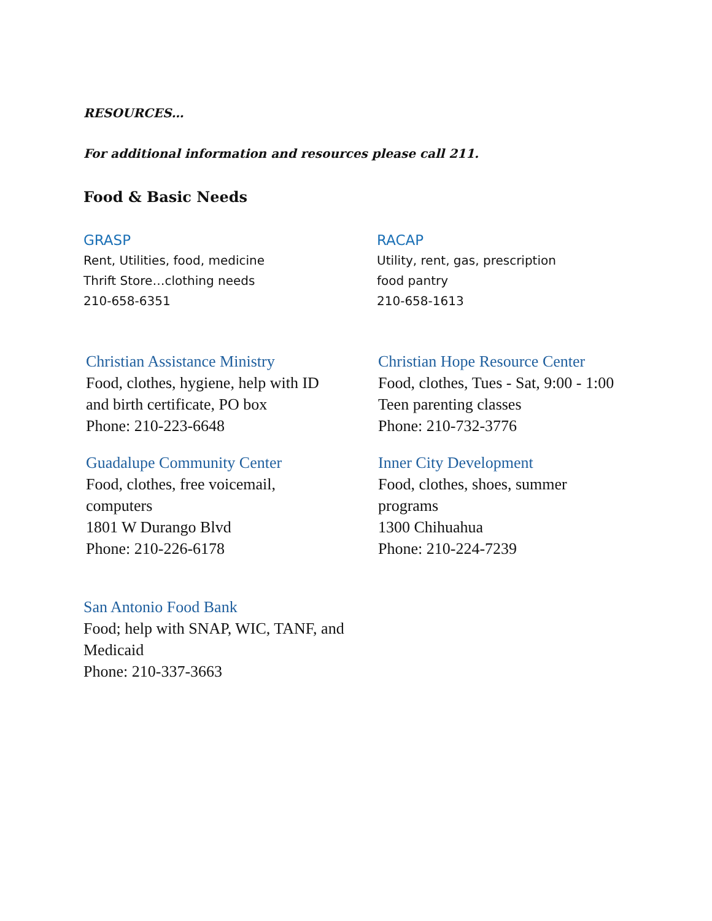RESOURCES…
For additional information and resources please call 211.
Food & Basic Needs
GRASP
Rent, Utilities, food, medicine
Thrift Store…clothing needs
210-658-6351
RACAP
Utility, rent, gas, prescription
food pantry
210-658-1613
Christian Assistance Ministry
Food, clothes, hygiene, help with ID
and birth certificate, PO box
Phone: 210-223-6648
Christian Hope Resource Center
Food, clothes, Tues - Sat, 9:00 - 1:00
Teen parenting classes
Phone: 210-732-3776
Guadalupe Community Center
Food, clothes, free voicemail, computers
1801 W Durango Blvd
Phone: 210-226-6178
Inner City Development
Food, clothes, shoes, summer programs
1300 Chihuahua
Phone: 210-224-7239
San Antonio Food Bank
Food; help with SNAP, WIC, TANF, and Medicaid
Phone: 210-337-3663